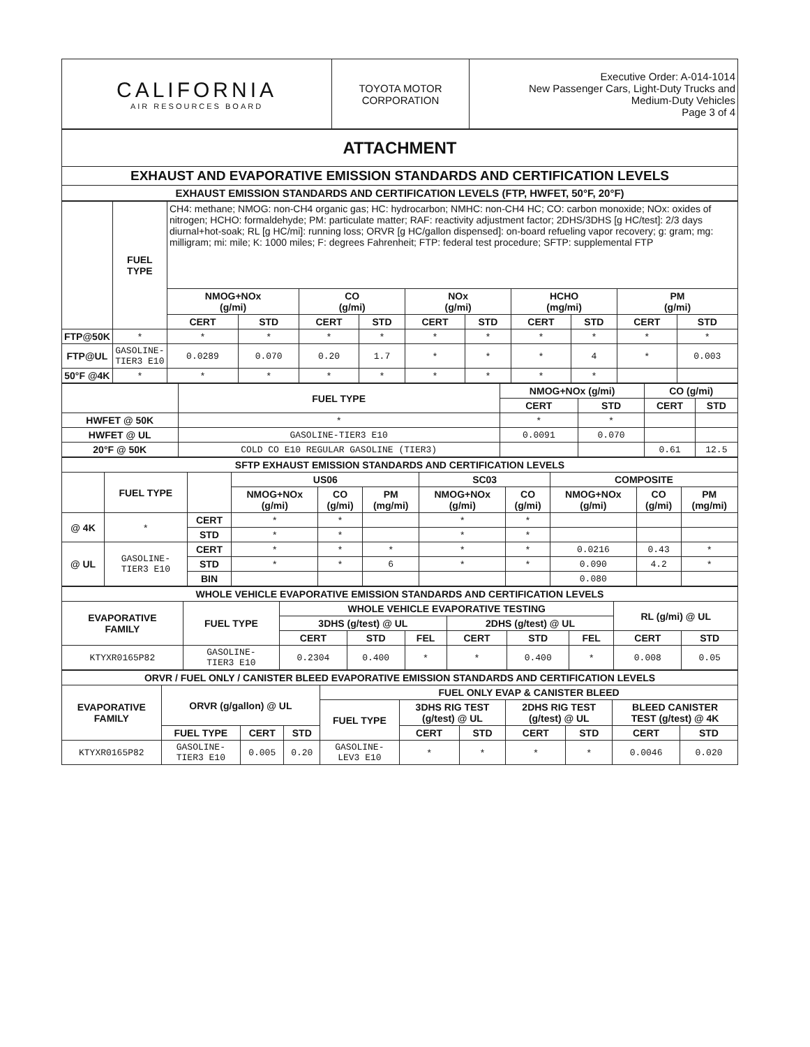| CALIFORNIA AIR RESOURCES BOARD | TOYOTA MOTOR CORPORATION | Executive Order: A-014-1014 New Passenger Cars, Light-Duty Trucks and Medium-Duty Vehicles Page 3 of 4 |
| ATTACHMENT |
| EXHAUST AND EVAPORATIVE EMISSION STANDARDS AND CERTIFICATION LEVELS |
| EXHAUST EMISSION STANDARDS AND CERTIFICATION LEVELS (FTP, HWFET, 50°F, 20°F) |
| | FUEL TYPE | CH4: methane; NMOG: non-CH4 organic gas; HC: hydrocarbon; NMHC: non-CH4 HC; CO: carbon monoxide; NOx: oxides of nitrogen; HCHO: formaldehyde; PM: particulate matter; RAF: reactivity adjustment factor; 2DHS/3DHS [g HC/test]: 2/3 days diurnal+hot-soak; RL [g HC/mi]: running loss; ORVR [g HC/gallon dispensed]: on-board refueling vapor recovery; g: gram; mg: milligram; mi: mile; K: 1000 miles; F: degrees Fahrenheit; FTP: federal test procedure; SFTP: supplemental FTP | | | | | | | | | |
| | | NMOG+NOx (g/mi) | | CO (g/mi) | | NOx (g/mi) | | HCHO (mg/mi) | | PM (g/mi) | |
| | | CERT | STD | CERT | STD | CERT | STD | CERT | STD | CERT | STD |
| FTP@50K | * | * | * | * | * | * | * | * | * | * | * |
| FTP@UL | GASOLINE- TIER3 E10 | 0.0289 | 0.070 | 0.20 | 1.7 | * | * | * | 4 | * | 0.003 |
| 50°F @4K | * | * | * | * | * | * | * | * | * | | |
| | FUEL TYPE | NMOG+NOx (g/mi) | | CO (g/mi) | |
| --- | --- | --- | --- | --- | --- |
| | | CERT | STD | CERT | STD |
| HWFET @ 50K | * | * | * | | |
| HWFET @ UL | GASOLINE-TIER3 E10 | 0.0091 | 0.070 | | |
| 20°F @ 50K | COLD CO E10 REGULAR GASOLINE (TIER3) | | | 0.61 | 12.5 |
| SFTP EXHAUST EMISSION STANDARDS AND CERTIFICATION LEVELS | | | | | | | | | | |
| --- | --- | --- | --- | --- | --- | --- | --- | --- | --- | --- |
| | FUEL TYPE | | US06 | | | SC03 | | COMPOSITE | | |
| | | | NMOG+NOx (g/mi) | CO (g/mi) | PM (mg/mi) | NMOG+NOx (g/mi) | CO (g/mi) | NMOG+NOx (g/mi) | CO (g/mi) | PM (mg/mi) |
| @ 4K | * | CERT | * | * | | * | * | | | |
| | | STD | * | * | | * | * | | | |
| @ UL | GASOLINE- TIER3 E10 | CERT | * | * | * | * | * | 0.0216 | 0.43 | * |
| | | STD | * | * | 6 | * | * | 0.090 | 4.2 | * |
| | | BIN | | | | | | 0.080 | | |
| WHOLE VEHICLE EVAPORATIVE EMISSION STANDARDS AND CERTIFICATION LEVELS | | | | | | | | | |
| --- | --- | --- | --- | --- | --- | --- | --- | --- | --- |
| EVAPORATIVE FAMILY | FUEL TYPE | WHOLE VEHICLE EVAPORATIVE TESTING | | | | | | RL (g/mi) @ UL | |
| | | 3DHS (g/test) @ UL | | | 2DHS (g/test) @ UL | | | | |
| | | CERT | STD | FEL | CERT | STD | FEL | CERT | STD |
| KTYXR0165P82 | GASOLINE- TIER3 E10 | 0.2304 | 0.400 | * | * | 0.400 | * | 0.008 | 0.05 |
| ORVR / FUEL ONLY / CANISTER BLEED EVAPORATIVE EMISSION STANDARDS AND CERTIFICATION LEVELS | | | | | | | | | | |
| --- | --- | --- | --- | --- | --- | --- | --- | --- | --- | --- |
| EVAPORATIVE FAMILY | ORVR (g/gallon) @ UL | | | FUEL ONLY EVAP & CANISTER BLEED | | | | | | |
| | | | | FUEL TYPE | 3DHS RIG TEST (g/test) @ UL | | 2DHS RIG TEST (g/test) @ UL | | BLEED CANISTER TEST (g/test) @ 4K | |
| | FUEL TYPE | CERT | STD | | CERT | STD | CERT | STD | CERT | STD |
| KTYXR0165P82 | GASOLINE- TIER3 E10 | 0.005 | 0.20 | GASOLINE- LEV3 E10 | * | * | * | * | 0.0046 | 0.020 |